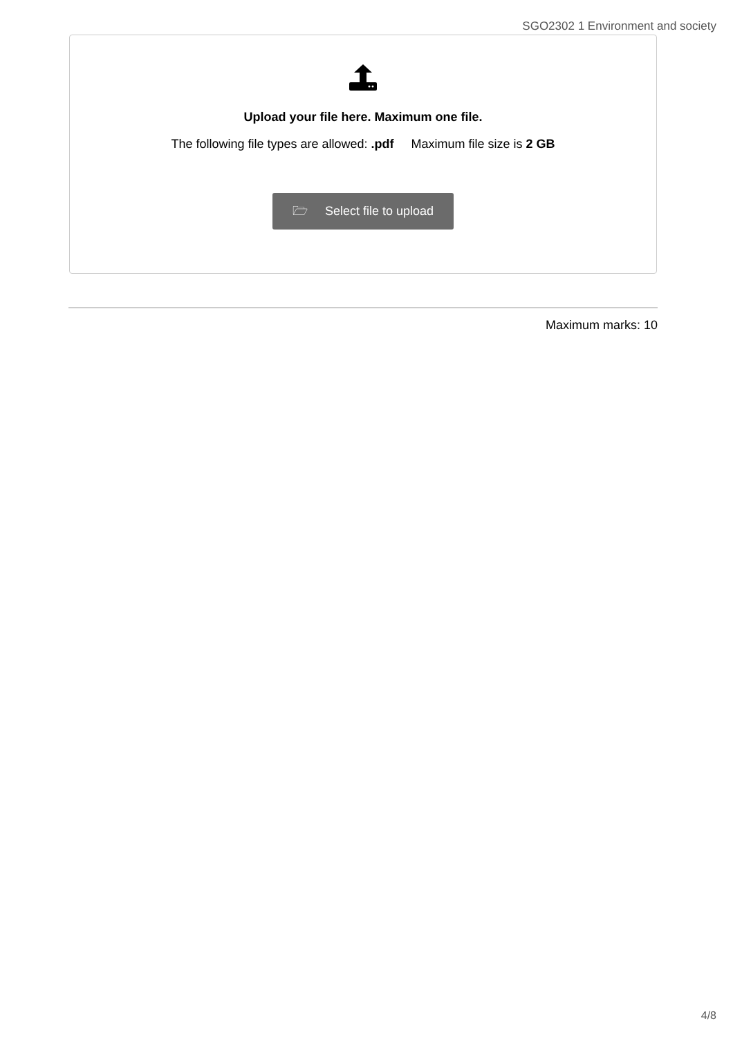SGO2302 1 Environment and society
Upload your file here. Maximum one file.
The following file types are allowed: .pdf Maximum file size is 2 GB
🗁 Select file to upload
Maximum marks: 10
4/8